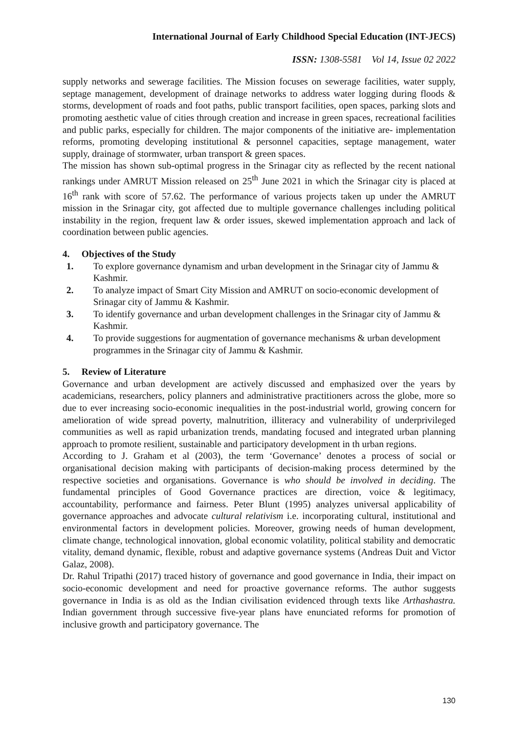International Journal of Early Childhood Special Education (INT-JECS)
ISSN: 1308-5581 Vol 14, Issue 02 2022
supply networks and sewerage facilities. The Mission focuses on sewerage facilities, water supply, septage management, development of drainage networks to address water logging during floods & storms, development of roads and foot paths, public transport facilities, open spaces, parking slots and promoting aesthetic value of cities through creation and increase in green spaces, recreational facilities and public parks, especially for children. The major components of the initiative are- implementation reforms, promoting developing institutional & personnel capacities, septage management, water supply, drainage of stormwater, urban transport & green spaces.
The mission has shown sub-optimal progress in the Srinagar city as reflected by the recent national rankings under AMRUT Mission released on 25<sup>th</sup> June 2021 in which the Srinagar city is placed at 16<sup>th</sup> rank with score of 57.62. The performance of various projects taken up under the AMRUT mission in the Srinagar city, got affected due to multiple governance challenges including political instability in the region, frequent law & order issues, skewed implementation approach and lack of coordination between public agencies.
4. Objectives of the Study
1. To explore governance dynamism and urban development in the Srinagar city of Jammu & Kashmir.
2. To analyze impact of Smart City Mission and AMRUT on socio-economic development of Srinagar city of Jammu & Kashmir.
3. To identify governance and urban development challenges in the Srinagar city of Jammu & Kashmir.
4. To provide suggestions for augmentation of governance mechanisms & urban development programmes in the Srinagar city of Jammu & Kashmir.
5. Review of Literature
Governance and urban development are actively discussed and emphasized over the years by academicians, researchers, policy planners and administrative practitioners across the globe, more so due to ever increasing socio-economic inequalities in the post-industrial world, growing concern for amelioration of wide spread poverty, malnutrition, illiteracy and vulnerability of underprivileged communities as well as rapid urbanization trends, mandating focused and integrated urban planning approach to promote resilient, sustainable and participatory development in th urban regions.
According to J. Graham et al (2003), the term ‘Governance’ denotes a process of social or organisational decision making with participants of decision-making process determined by the respective societies and organisations. Governance is who should be involved in deciding. The fundamental principles of Good Governance practices are direction, voice & legitimacy, accountability, performance and fairness. Peter Blunt (1995) analyzes universal applicability of governance approaches and advocate cultural relativism i.e. incorporating cultural, institutional and environmental factors in development policies. Moreover, growing needs of human development, climate change, technological innovation, global economic volatility, political stability and democratic vitality, demand dynamic, flexible, robust and adaptive governance systems (Andreas Duit and Victor Galaz, 2008).
Dr. Rahul Tripathi (2017) traced history of governance and good governance in India, their impact on socio-economic development and need for proactive governance reforms. The author suggests governance in India is as old as the Indian civilisation evidenced through texts like Arthashastra. Indian government through successive five-year plans have enunciated reforms for promotion of inclusive growth and participatory governance. The
130